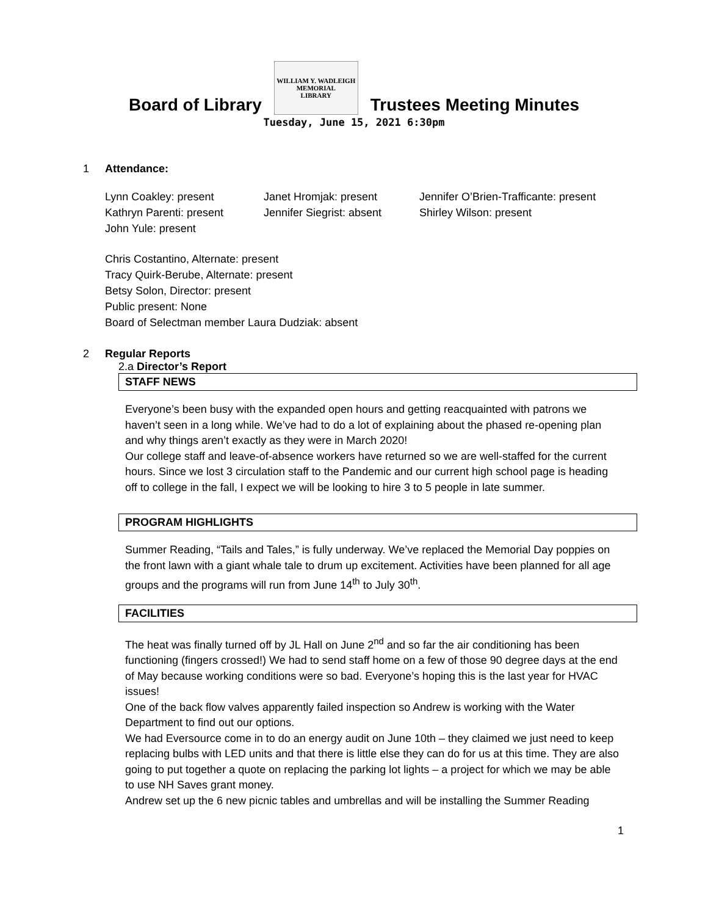Board of Library
WILLIAM Y. WADLEIGH
MEMORIAL
LIBRARY
Trustees Meeting Minutes
Tuesday, June 15, 2021 6:30pm
1 Attendance:
Lynn Coakley: present
Kathryn Parenti: present
John Yule: present
Janet Hromjak: present
Jennifer Siegrist: absent
Jennifer O’Brien-Trafficante: present
Shirley Wilson: present
Chris Costantino, Alternate: present
Tracy Quirk-Berube, Alternate: present
Betsy Solon, Director: present
Public present: None
Board of Selectman member Laura Dudziak: absent
2 Regular Reports
2.a Director’s Report
STAFF NEWS
Everyone’s been busy with the expanded open hours and getting reacquainted with patrons we haven’t seen in a long while. We’ve had to do a lot of explaining about the phased re-opening plan and why things aren’t exactly as they were in March 2020!
Our college staff and leave-of-absence workers have returned so we are well-staffed for the current hours. Since we lost 3 circulation staff to the Pandemic and our current high school page is heading off to college in the fall, I expect we will be looking to hire 3 to 5 people in late summer.
PROGRAM HIGHLIGHTS
Summer Reading, “Tails and Tales,” is fully underway. We’ve replaced the Memorial Day poppies on the front lawn with a giant whale tale to drum up excitement. Activities have been planned for all age groups and the programs will run from June 14<sup>th</sup> to July 30<sup>th</sup>.
FACILITIES
The heat was finally turned off by JL Hall on June 2<sup>nd</sup> and so far the air conditioning has been functioning (fingers crossed!) We had to send staff home on a few of those 90 degree days at the end of May because working conditions were so bad. Everyone’s hoping this is the last year for HVAC issues!
One of the back flow valves apparently failed inspection so Andrew is working with the Water Department to find out our options.
We had Eversource come in to do an energy audit on June 10th – they claimed we just need to keep replacing bulbs with LED units and that there is little else they can do for us at this time. They are also going to put together a quote on replacing the parking lot lights – a project for which we may be able to use NH Saves grant money.
Andrew set up the 6 new picnic tables and umbrellas and will be installing the Summer Reading
1